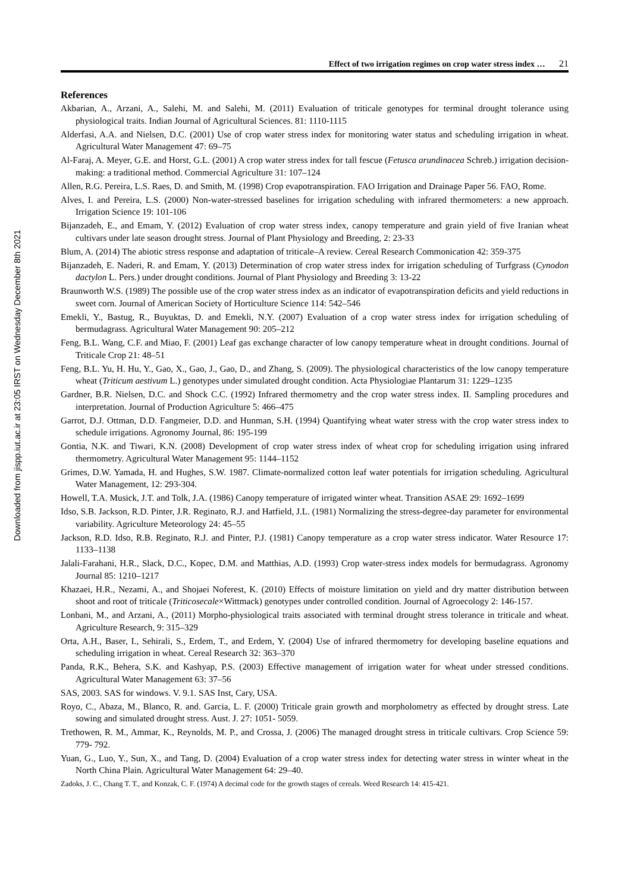Downloaded from jispp.iut.ac.ir at 23:05 IRST on Wednesday December 8th 2021
Effect of two irrigation regimes on crop water stress index … 21
References
Akbarian, A., Arzani, A., Salehi, M. and Salehi, M. (2011) Evaluation of triticale genotypes for terminal drought tolerance using physiological traits. Indian Journal of Agricultural Sciences. 81: 1110-1115
Alderfasi, A.A. and Nielsen, D.C. (2001) Use of crop water stress index for monitoring water status and scheduling irrigation in wheat. Agricultural Water Management 47: 69–75
Al-Faraj, A. Meyer, G.E. and Horst, G.L. (2001) A crop water stress index for tall fescue (Fetusca arundinacea Schreb.) irrigation decision-making: a traditional method. Commercial Agriculture 31: 107–124
Allen, R.G. Pereira, L.S. Raes, D. and Smith, M. (1998) Crop evapotranspiration. FAO Irrigation and Drainage Paper 56. FAO, Rome.
Alves, I. and Pereira, L.S. (2000) Non-water-stressed baselines for irrigation scheduling with infrared thermometers: a new approach. Irrigation Science 19: 101-106
Bijanzadeh, E., and Emam, Y. (2012) Evaluation of crop water stress index, canopy temperature and grain yield of five Iranian wheat cultivars under late season drought stress. Journal of Plant Physiology and Breeding, 2: 23-33
Blum, A. (2014) The abiotic stress response and adaptation of triticale–A review. Cereal Research Commonication 42: 359-375
Bijanzadeh, E. Naderi, R. and Emam, Y. (2013) Determination of crop water stress index for irrigation scheduling of Turfgrass (Cynodon dactylon L. Pers.) under drought conditions. Journal of Plant Physiology and Breeding 3: 13-22
Braunworth W.S. (1989) The possible use of the crop water stress index as an indicator of evapotranspiration deficits and yield reductions in sweet corn. Journal of American Society of Horticulture Science 114: 542–546
Emekli, Y., Bastug, R., Buyuktas, D. and Emekli, N.Y. (2007) Evaluation of a crop water stress index for irrigation scheduling of bermudagrass. Agricultural Water Management 90: 205–212
Feng, B.L. Wang, C.F. and Miao, F. (2001) Leaf gas exchange character of low canopy temperature wheat in drought conditions. Journal of Triticale Crop 21: 48–51
Feng, B.L. Yu, H. Hu, Y., Gao, X., Gao, J., Gao, D., and Zhang, S. (2009). The physiological characteristics of the low canopy temperature wheat (Triticum aestivum L.) genotypes under simulated drought condition. Acta Physiologiae Plantarum 31: 1229–1235
Gardner, B.R. Nielsen, D.C. and Shock C.C. (1992) Infrared thermometry and the crop water stress index. II. Sampling procedures and interpretation. Journal of Production Agriculture 5: 466–475
Garrot, D.J. Ottman, D.D. Fangmeier, D.D. and Hunman, S.H. (1994) Quantifying wheat water stress with the crop water stress index to schedule irrigations. Agronomy Journal, 86: 195-199
Gontia, N.K. and Tiwari, K.N. (2008) Development of crop water stress index of wheat crop for scheduling irrigation using infrared thermometry. Agricultural Water Management 95: 1144–1152
Grimes, D.W. Yamada, H. and Hughes, S.W. 1987. Climate-normalized cotton leaf water potentials for irrigation scheduling. Agricultural Water Management, 12: 293-304.
Howell, T.A. Musick, J.T. and Tolk, J.A. (1986) Canopy temperature of irrigated winter wheat. Transition ASAE 29: 1692–1699
Idso, S.B. Jackson, R.D. Pinter, J.R. Reginato, R.J. and Hatfield, J.L. (1981) Normalizing the stress-degree-day parameter for environmental variability. Agriculture Meteorology 24: 45–55
Jackson, R.D. Idso, R.B. Reginato, R.J. and Pinter, P.J. (1981) Canopy temperature as a crop water stress indicator. Water Resource 17: 1133–1138
Jalali-Farahani, H.R., Slack, D.C., Kopec, D.M. and Matthias, A.D. (1993) Crop water-stress index models for bermudagrass. Agronomy Journal 85: 1210–1217
Khazaei, H.R., Nezami, A., and Shojaei Noferest, K. (2010) Effects of moisture limitation on yield and dry matter distribution between shoot and root of triticale (Triticosecale×Wittmack) genotypes under controlled condition. Journal of Agroecology 2: 146-157.
Lonbani, M., and Arzani, A., (2011) Morpho-physiological traits associated with terminal drought stress tolerance in triticale and wheat. Agriculture Research, 9: 315–329
Orta, A.H., Baser, I., Sehirali, S., Erdem, T., and Erdem, Y. (2004) Use of infrared thermometry for developing baseline equations and scheduling irrigation in wheat. Cereal Research 32: 363–370
Panda, R.K., Behera, S.K. and Kashyap, P.S. (2003) Effective management of irrigation water for wheat under stressed conditions. Agricultural Water Management 63: 37–56
SAS, 2003. SAS for windows. V. 9.1. SAS Inst, Cary, USA.
Royo, C., Abaza, M., Blanco, R. and. Garcia, L. F. (2000) Triticale grain growth and morpholometry as effected by drought stress. Late sowing and simulated drought stress. Aust. J. 27: 1051- 5059.
Trethowen, R. M., Ammar, K., Reynolds, M. P., and Crossa, J. (2006) The managed drought stress in triticale cultivars. Crop Science 59: 779- 792.
Yuan, G., Luo, Y., Sun, X., and Tang, D. (2004) Evaluation of a crop water stress index for detecting water stress in winter wheat in the North China Plain. Agricultural Water Management 64: 29–40.
Zadoks, J. C., Chang T. T., and Konzak, C. F. (1974) A decimal code for the growth stages of cereals. Weed Research 14: 415-421.